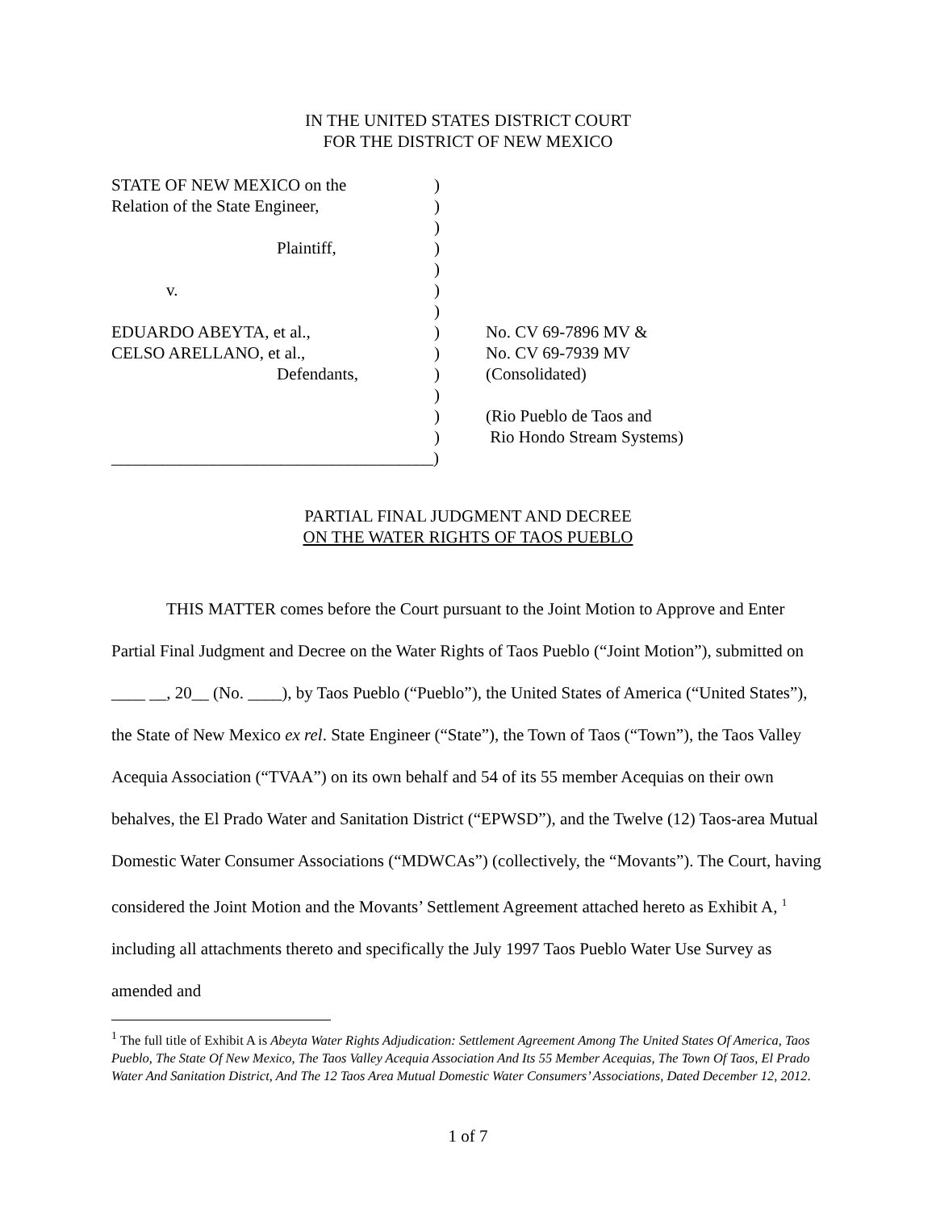IN THE UNITED STATES DISTRICT COURT
FOR THE DISTRICT OF NEW MEXICO
| STATE OF NEW MEXICO on the | ) | |
| Relation of the State Engineer, | ) | |
| | ) | |
| Plaintiff, | ) | |
| | ) | |
| v. | ) | |
| | ) | |
| EDUARDO ABEYTA, et al., | ) | No. CV 69-7896 MV & |
| CELSO ARELLANO, et al., | ) | No. CV 69-7939 MV |
| Defendants, | ) | (Consolidated) |
| | ) | |
| | ) | (Rio Pueblo de Taos and |
| | ) | Rio Hondo Stream Systems) |
| ______________________________________) | | |
PARTIAL FINAL JUDGMENT AND DECREE
ON THE WATER RIGHTS OF TAOS PUEBLO
THIS MATTER comes before the Court pursuant to the Joint Motion to Approve and Enter Partial Final Judgment and Decree on the Water Rights of Taos Pueblo (“Joint Motion”), submitted on ____ __, 20__ (No. ____), by Taos Pueblo (“Pueblo”), the United States of America (“United States”), the State of New Mexico ex rel. State Engineer (“State”), the Town of Taos (“Town”), the Taos Valley Acequia Association (“TVAA”) on its own behalf and 54 of its 55 member Acequias on their own behalves, the El Prado Water and Sanitation District (“EPWSD”), and the Twelve (12) Taos-area Mutual Domestic Water Consumer Associations (“MDWCAs”) (collectively, the “Movants”). The Court, having considered the Joint Motion and the Movants’ Settlement Agreement attached hereto as Exhibit A, <sup>1</sup> including all attachments thereto and specifically the July 1997 Taos Pueblo Water Use Survey as amended and
<sup>1</sup> The full title of Exhibit A is Abeyta Water Rights Adjudication: Settlement Agreement Among The United States Of America, Taos Pueblo, The State Of New Mexico, The Taos Valley Acequia Association And Its 55 Member Acequias, The Town Of Taos, El Prado Water And Sanitation District, And The 12 Taos Area Mutual Domestic Water Consumers’ Associations, Dated December 12, 2012.
1 of 7